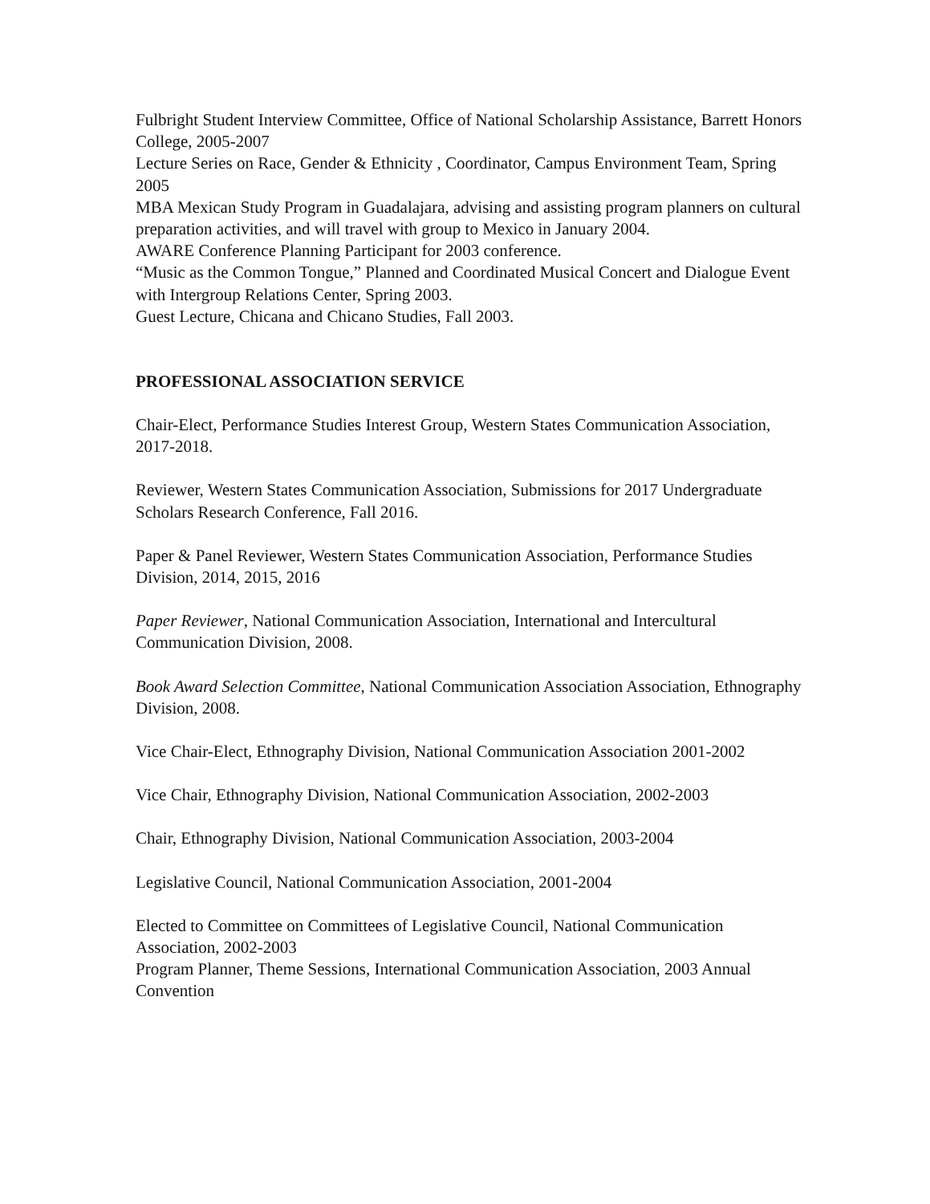Fulbright Student Interview Committee, Office of National Scholarship Assistance, Barrett Honors College, 2005-2007
Lecture Series on Race, Gender & Ethnicity , Coordinator, Campus Environment Team, Spring 2005
MBA Mexican Study Program in Guadalajara, advising and assisting program planners on cultural preparation activities, and will travel with group to Mexico in January 2004.
AWARE Conference Planning Participant for 2003 conference.
“Music as the Common Tongue,” Planned and Coordinated Musical Concert and Dialogue Event with Intergroup Relations Center, Spring 2003.
Guest Lecture, Chicana and Chicano Studies, Fall 2003.
PROFESSIONAL ASSOCIATION SERVICE
Chair-Elect, Performance Studies Interest Group, Western States Communication Association, 2017-2018.
Reviewer, Western States Communication Association, Submissions for 2017 Undergraduate Scholars Research Conference, Fall 2016.
Paper & Panel Reviewer, Western States Communication Association, Performance Studies Division, 2014, 2015, 2016
Paper Reviewer, National Communication Association, International and Intercultural Communication Division, 2008.
Book Award Selection Committee, National Communication Association Association, Ethnography Division, 2008.
Vice Chair-Elect, Ethnography Division, National Communication Association 2001-2002
Vice Chair, Ethnography Division, National Communication Association, 2002-2003
Chair, Ethnography Division, National Communication Association, 2003-2004
Legislative Council, National Communication Association, 2001-2004
Elected to Committee on Committees of Legislative Council, National Communication Association, 2002-2003
Program Planner, Theme Sessions, International Communication Association, 2003 Annual Convention